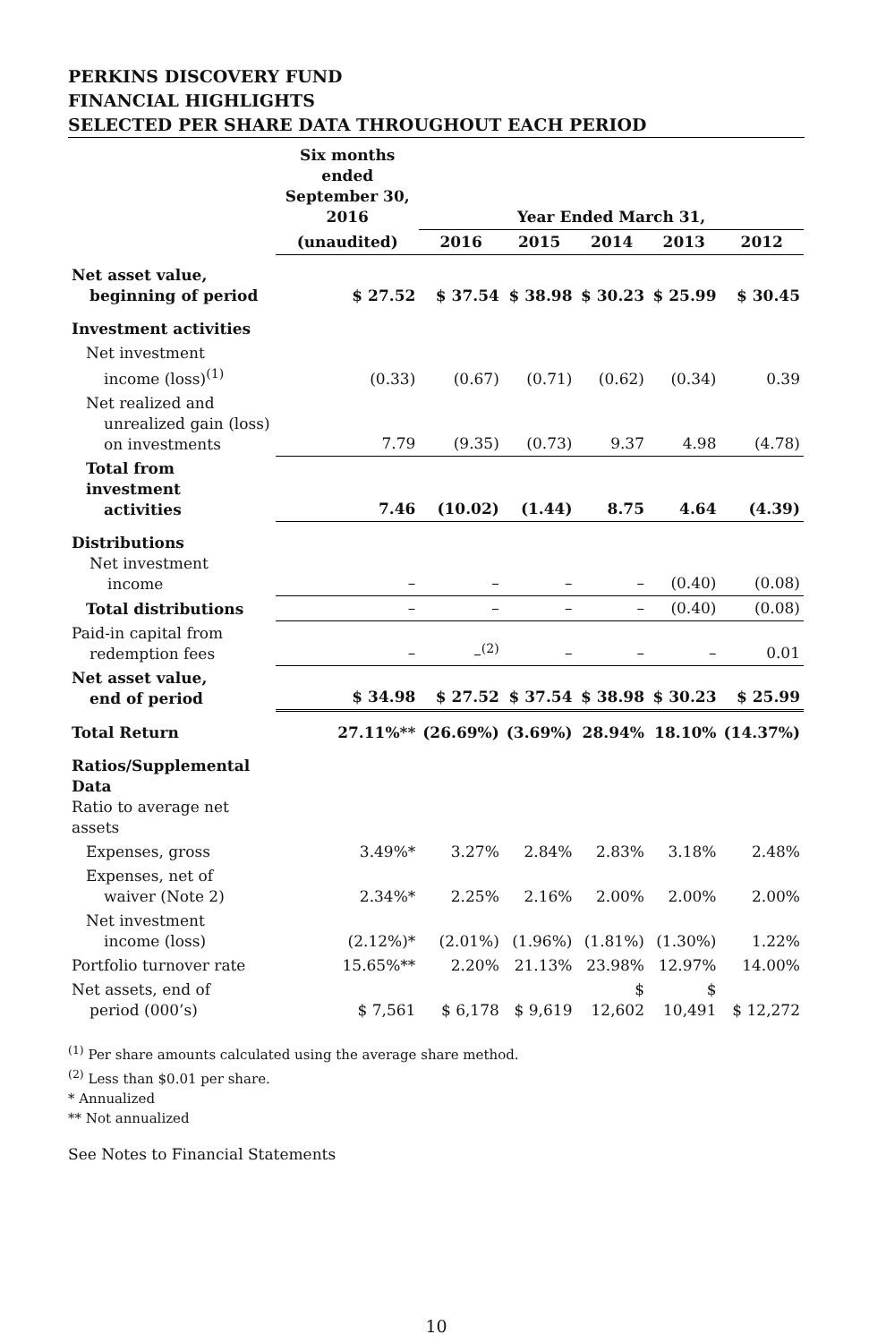PERKINS DISCOVERY FUND
FINANCIAL HIGHLIGHTS
SELECTED PER SHARE DATA THROUGHOUT EACH PERIOD
| | Six months ended September 30, 2016 | Year Ended March 31, | | | | |
| --- | --- | --- | --- | --- | --- | --- |
| | (unaudited) | 2016 | 2015 | 2014 | 2013 | 2012 |
| Net asset value, beginning of period | $ 27.52 | $ 37.54 | $ 38.98 | $ 30.23 | $ 25.99 | $ 30.45 |
| Investment activities | | | | | | |
| Net investment income (loss)<sup>(1)</sup> | (0.33) | (0.67) | (0.71) | (0.62) | (0.34) | 0.39 |
| Net realized and unrealized gain (loss) on investments | 7.79 | (9.35) | (0.73) | 9.37 | 4.98 | (4.78) |
| Total from investment activities | 7.46 | (10.02) | (1.44) | 8.75 | 4.64 | (4.39) |
| Distributions Net investment income | – | – | – | – | (0.40) | (0.08) |
| Total distributions | – | – | – | – | (0.40) | (0.08) |
| Paid-in capital from redemption fees | – | –<sup>(2)</sup> | – | – | – | 0.01 |
| Net asset value, end of period | $ 34.98 | $ 27.52 | $ 37.54 | $ 38.98 | $ 30.23 | $ 25.99 |
| Total Return | 27.11%** | (26.69%) | (3.69%) | 28.94% | 18.10% | (14.37%) |
| Ratios/Supplemental Data Ratio to average net assets | | | | | | |
| Expenses, gross | 3.49%* | 3.27% | 2.84% | 2.83% | 3.18% | 2.48% |
| Expenses, net of waiver (Note 2) | 2.34%* | 2.25% | 2.16% | 2.00% | 2.00% | 2.00% |
| Net investment income (loss) | (2.12%)* | (2.01%) | (1.96%) | (1.81%) | (1.30%) | 1.22% |
| Portfolio turnover rate | 15.65%** | 2.20% | 21.13% | 23.98% | 12.97% | 14.00% |
| Net assets, end of period (000’s) | $ 7,561 | $ 6,178 | $ 9,619 | $ 12,602 | $ 10,491 | $ 12,272 |
<sup>(1)</sup> Per share amounts calculated using the average share method.
<sup>(2)</sup> Less than $0.01 per share.
* Annualized
** Not annualized
See Notes to Financial Statements
10